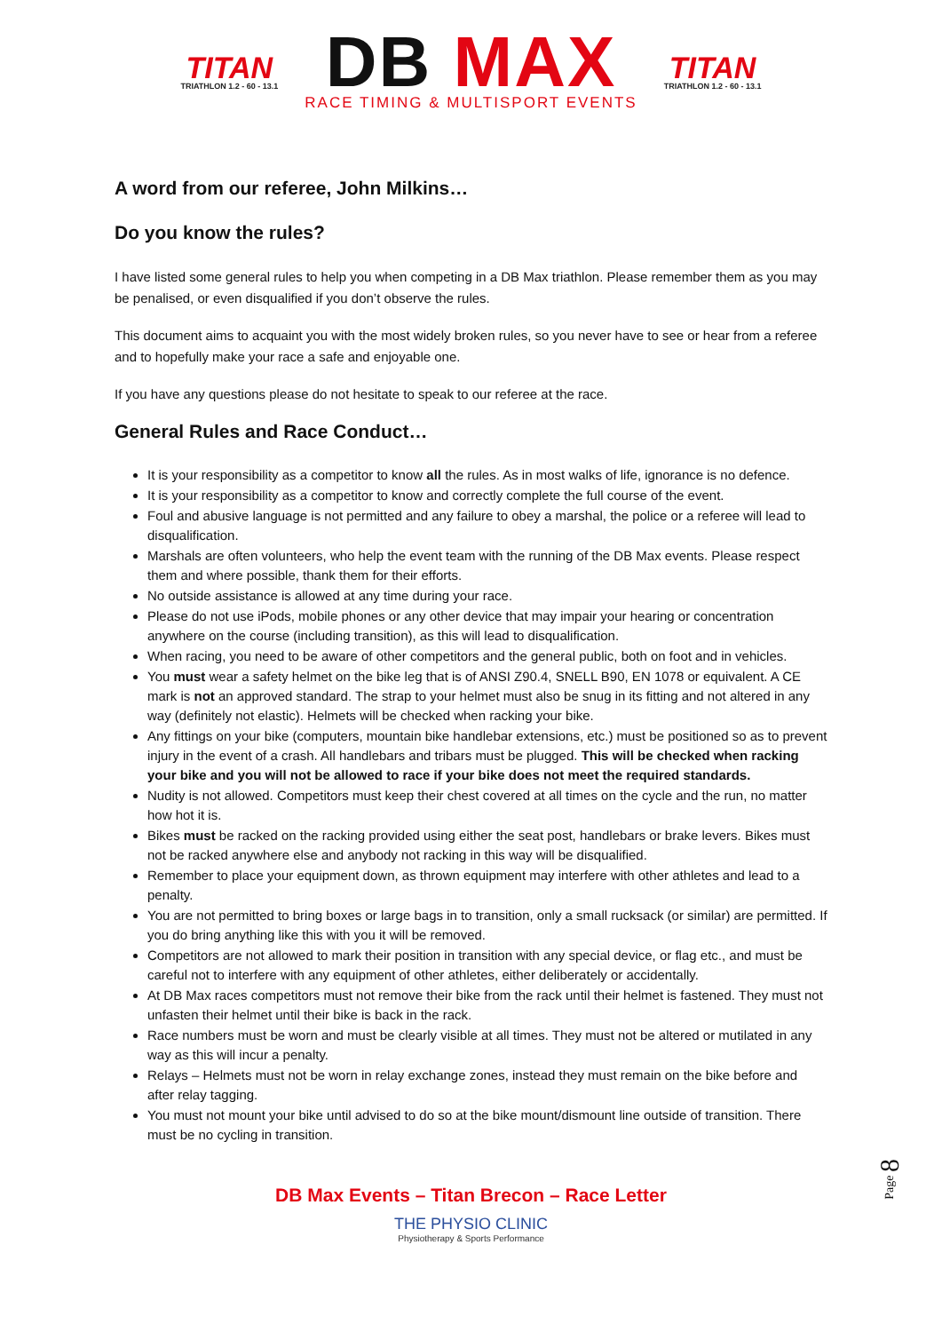TITAN
TRIATHLON 1.2 - 60 - 13.1
DB MAX
RACE TIMING & MULTISPORT EVENTS
TITAN
TRIATHLON 1.2 - 60 - 13.1
A word from our referee, John Milkins…
Do you know the rules?
I have listed some general rules to help you when competing in a DB Max triathlon. Please remember them as you may be penalised, or even disqualified if you don’t observe the rules.
This document aims to acquaint you with the most widely broken rules, so you never have to see or hear from a referee and to hopefully make your race a safe and enjoyable one.
If you have any questions please do not hesitate to speak to our referee at the race.
General Rules and Race Conduct…
It is your responsibility as a competitor to know all the rules. As in most walks of life, ignorance is no defence.
It is your responsibility as a competitor to know and correctly complete the full course of the event.
Foul and abusive language is not permitted and any failure to obey a marshal, the police or a referee will lead to disqualification.
Marshals are often volunteers, who help the event team with the running of the DB Max events. Please respect them and where possible, thank them for their efforts.
No outside assistance is allowed at any time during your race.
Please do not use iPods, mobile phones or any other device that may impair your hearing or concentration anywhere on the course (including transition), as this will lead to disqualification.
When racing, you need to be aware of other competitors and the general public, both on foot and in vehicles.
You must wear a safety helmet on the bike leg that is of ANSI Z90.4, SNELL B90, EN 1078 or equivalent. A CE mark is not an approved standard. The strap to your helmet must also be snug in its fitting and not altered in any way (definitely not elastic). Helmets will be checked when racking your bike.
Any fittings on your bike (computers, mountain bike handlebar extensions, etc.) must be positioned so as to prevent injury in the event of a crash. All handlebars and tribars must be plugged. This will be checked when racking your bike and you will not be allowed to race if your bike does not meet the required standards.
Nudity is not allowed. Competitors must keep their chest covered at all times on the cycle and the run, no matter how hot it is.
Bikes must be racked on the racking provided using either the seat post, handlebars or brake levers. Bikes must not be racked anywhere else and anybody not racking in this way will be disqualified.
Remember to place your equipment down, as thrown equipment may interfere with other athletes and lead to a penalty.
You are not permitted to bring boxes or large bags in to transition, only a small rucksack (or similar) are permitted. If you do bring anything like this with you it will be removed.
Competitors are not allowed to mark their position in transition with any special device, or flag etc., and must be careful not to interfere with any equipment of other athletes, either deliberately or accidentally.
At DB Max races competitors must not remove their bike from the rack until their helmet is fastened. They must not unfasten their helmet until their bike is back in the rack.
Race numbers must be worn and must be clearly visible at all times. They must not be altered or mutilated in any way as this will incur a penalty.
Relays – Helmets must not be worn in relay exchange zones, instead they must remain on the bike before and after relay tagging.
You must not mount your bike until advised to do so at the bike mount/dismount line outside of transition. There must be no cycling in transition.
Page 8
DB Max Events – Titan Brecon – Race Letter
THE PHYSIO CLINIC
Physiotherapy & Sports Performance